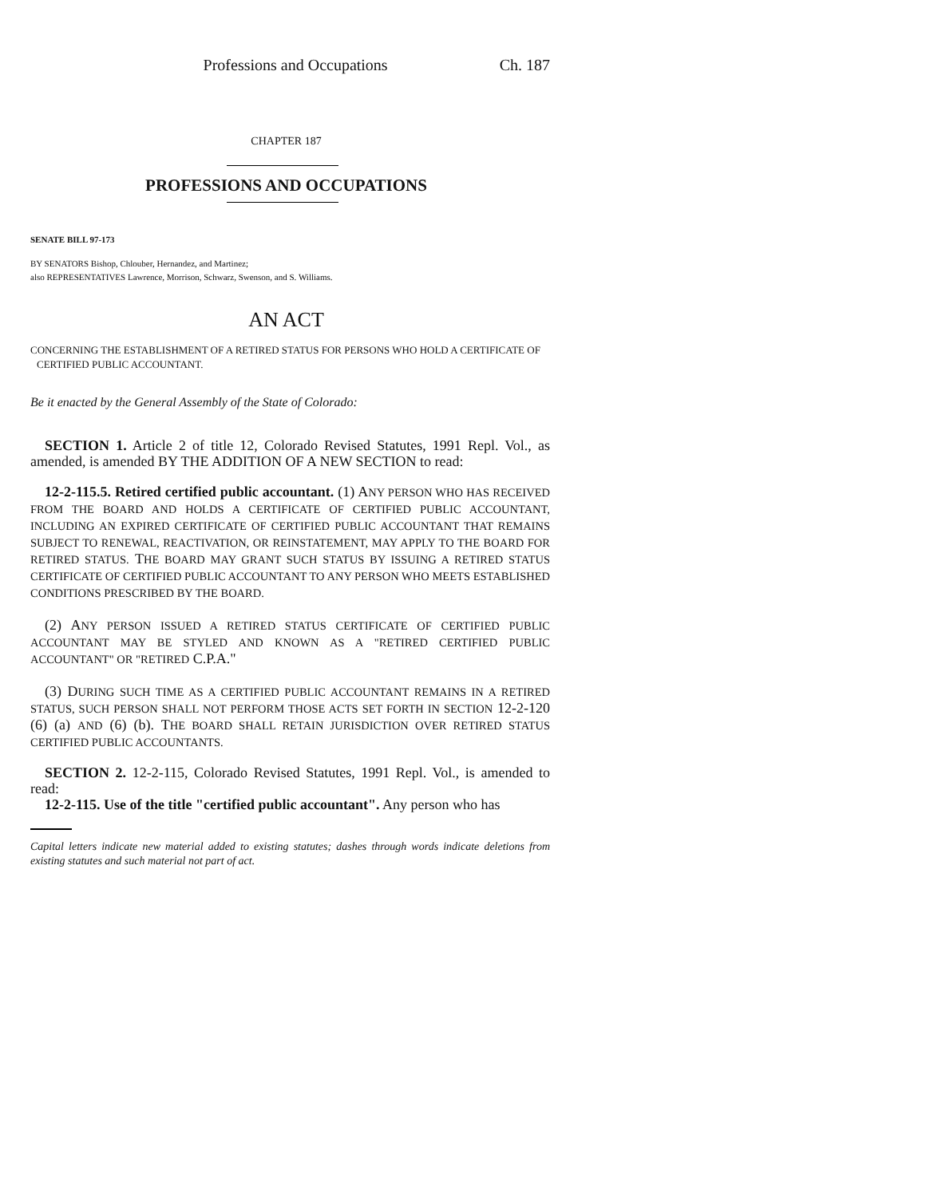Professions and Occupations Ch. 187
CHAPTER 187
PROFESSIONS AND OCCUPATIONS
SENATE BILL 97-173
BY SENATORS Bishop, Chlouber, Hernandez, and Martinez;
also REPRESENTATIVES Lawrence, Morrison, Schwarz, Swenson, and S. Williams.
AN ACT
CONCERNING THE ESTABLISHMENT OF A RETIRED STATUS FOR PERSONS WHO HOLD A CERTIFICATE OF CERTIFIED PUBLIC ACCOUNTANT.
Be it enacted by the General Assembly of the State of Colorado:
SECTION 1. Article 2 of title 12, Colorado Revised Statutes, 1991 Repl. Vol., as amended, is amended BY THE ADDITION OF A NEW SECTION to read:
12-2-115.5. Retired certified public accountant. (1) ANY PERSON WHO HAS RECEIVED FROM THE BOARD AND HOLDS A CERTIFICATE OF CERTIFIED PUBLIC ACCOUNTANT, INCLUDING AN EXPIRED CERTIFICATE OF CERTIFIED PUBLIC ACCOUNTANT THAT REMAINS SUBJECT TO RENEWAL, REACTIVATION, OR REINSTATEMENT, MAY APPLY TO THE BOARD FOR RETIRED STATUS. THE BOARD MAY GRANT SUCH STATUS BY ISSUING A RETIRED STATUS CERTIFICATE OF CERTIFIED PUBLIC ACCOUNTANT TO ANY PERSON WHO MEETS ESTABLISHED CONDITIONS PRESCRIBED BY THE BOARD.
(2) ANY PERSON ISSUED A RETIRED STATUS CERTIFICATE OF CERTIFIED PUBLIC ACCOUNTANT MAY BE STYLED AND KNOWN AS A "RETIRED CERTIFIED PUBLIC ACCOUNTANT" OR "RETIRED C.P.A."
(3) DURING SUCH TIME AS A CERTIFIED PUBLIC ACCOUNTANT REMAINS IN A RETIRED STATUS, SUCH PERSON SHALL NOT PERFORM THOSE ACTS SET FORTH IN SECTION 12-2-120 (6) (a) AND (6) (b). THE BOARD SHALL RETAIN JURISDICTION OVER RETIRED STATUS CERTIFIED PUBLIC ACCOUNTANTS.
SECTION 2. 12-2-115, Colorado Revised Statutes, 1991 Repl. Vol., is amended to read:
12-2-115. Use of the title "certified public accountant". Any person who has
Capital letters indicate new material added to existing statutes; dashes through words indicate deletions from existing statutes and such material not part of act.